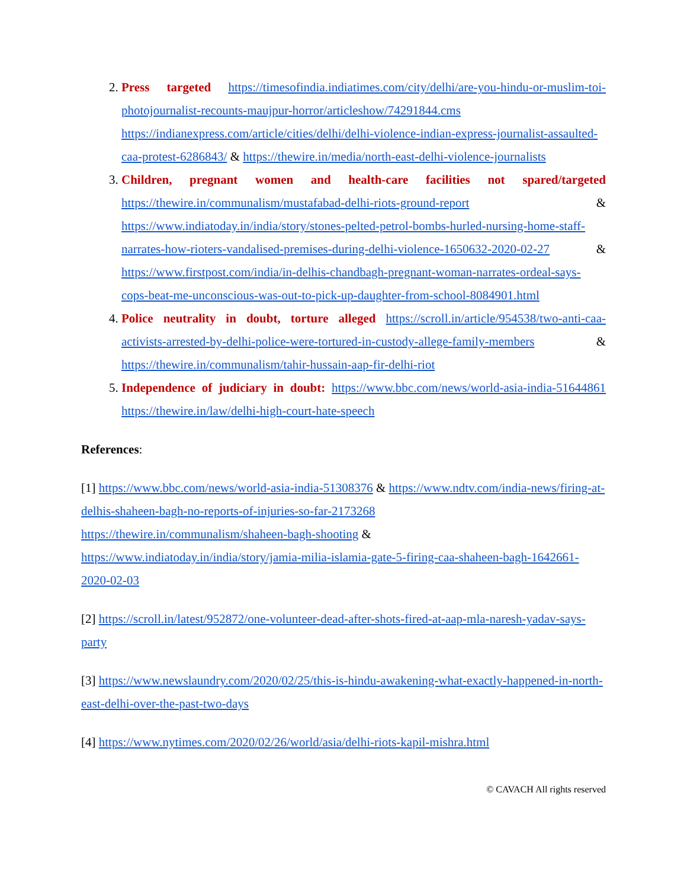2. Press targeted https://timesofindia.indiatimes.com/city/delhi/are-you-hindu-or-muslim-toi-photojournalist-recounts-maujpur-horror/articleshow/74291844.cms https://indianexpress.com/article/cities/delhi/delhi-violence-indian-express-journalist-assaulted-caa-protest-6286843/ & https://thewire.in/media/north-east-delhi-violence-journalists
3. Children, pregnant women and health-care facilities not spared/targeted https://thewire.in/communalism/mustafabad-delhi-riots-ground-report & https://www.indiatoday.in/india/story/stones-pelted-petrol-bombs-hurled-nursing-home-staff-narrates-how-rioters-vandalised-premises-during-delhi-violence-1650632-2020-02-27 & https://www.firstpost.com/india/in-delhis-chandbagh-pregnant-woman-narrates-ordeal-says-cops-beat-me-unconscious-was-out-to-pick-up-daughter-from-school-8084901.html
4. Police neutrality in doubt, torture alleged https://scroll.in/article/954538/two-anti-caa-activists-arrested-by-delhi-police-were-tortured-in-custody-allege-family-members & https://thewire.in/communalism/tahir-hussain-aap-fir-delhi-riot
5. Independence of judiciary in doubt: https://www.bbc.com/news/world-asia-india-51644861 https://thewire.in/law/delhi-high-court-hate-speech
References:
[1] https://www.bbc.com/news/world-asia-india-51308376 & https://www.ndtv.com/india-news/firing-at-delhis-shaheen-bagh-no-reports-of-injuries-so-far-2173268
https://thewire.in/communalism/shaheen-bagh-shooting &
https://www.indiatoday.in/india/story/jamia-milia-islamia-gate-5-firing-caa-shaheen-bagh-1642661-2020-02-03
[2] https://scroll.in/latest/952872/one-volunteer-dead-after-shots-fired-at-aap-mla-naresh-yadav-says-party
[3] https://www.newslaundry.com/2020/02/25/this-is-hindu-awakening-what-exactly-happened-in-north-east-delhi-over-the-past-two-days
[4] https://www.nytimes.com/2020/02/26/world/asia/delhi-riots-kapil-mishra.html
© CAVACH All rights reserved